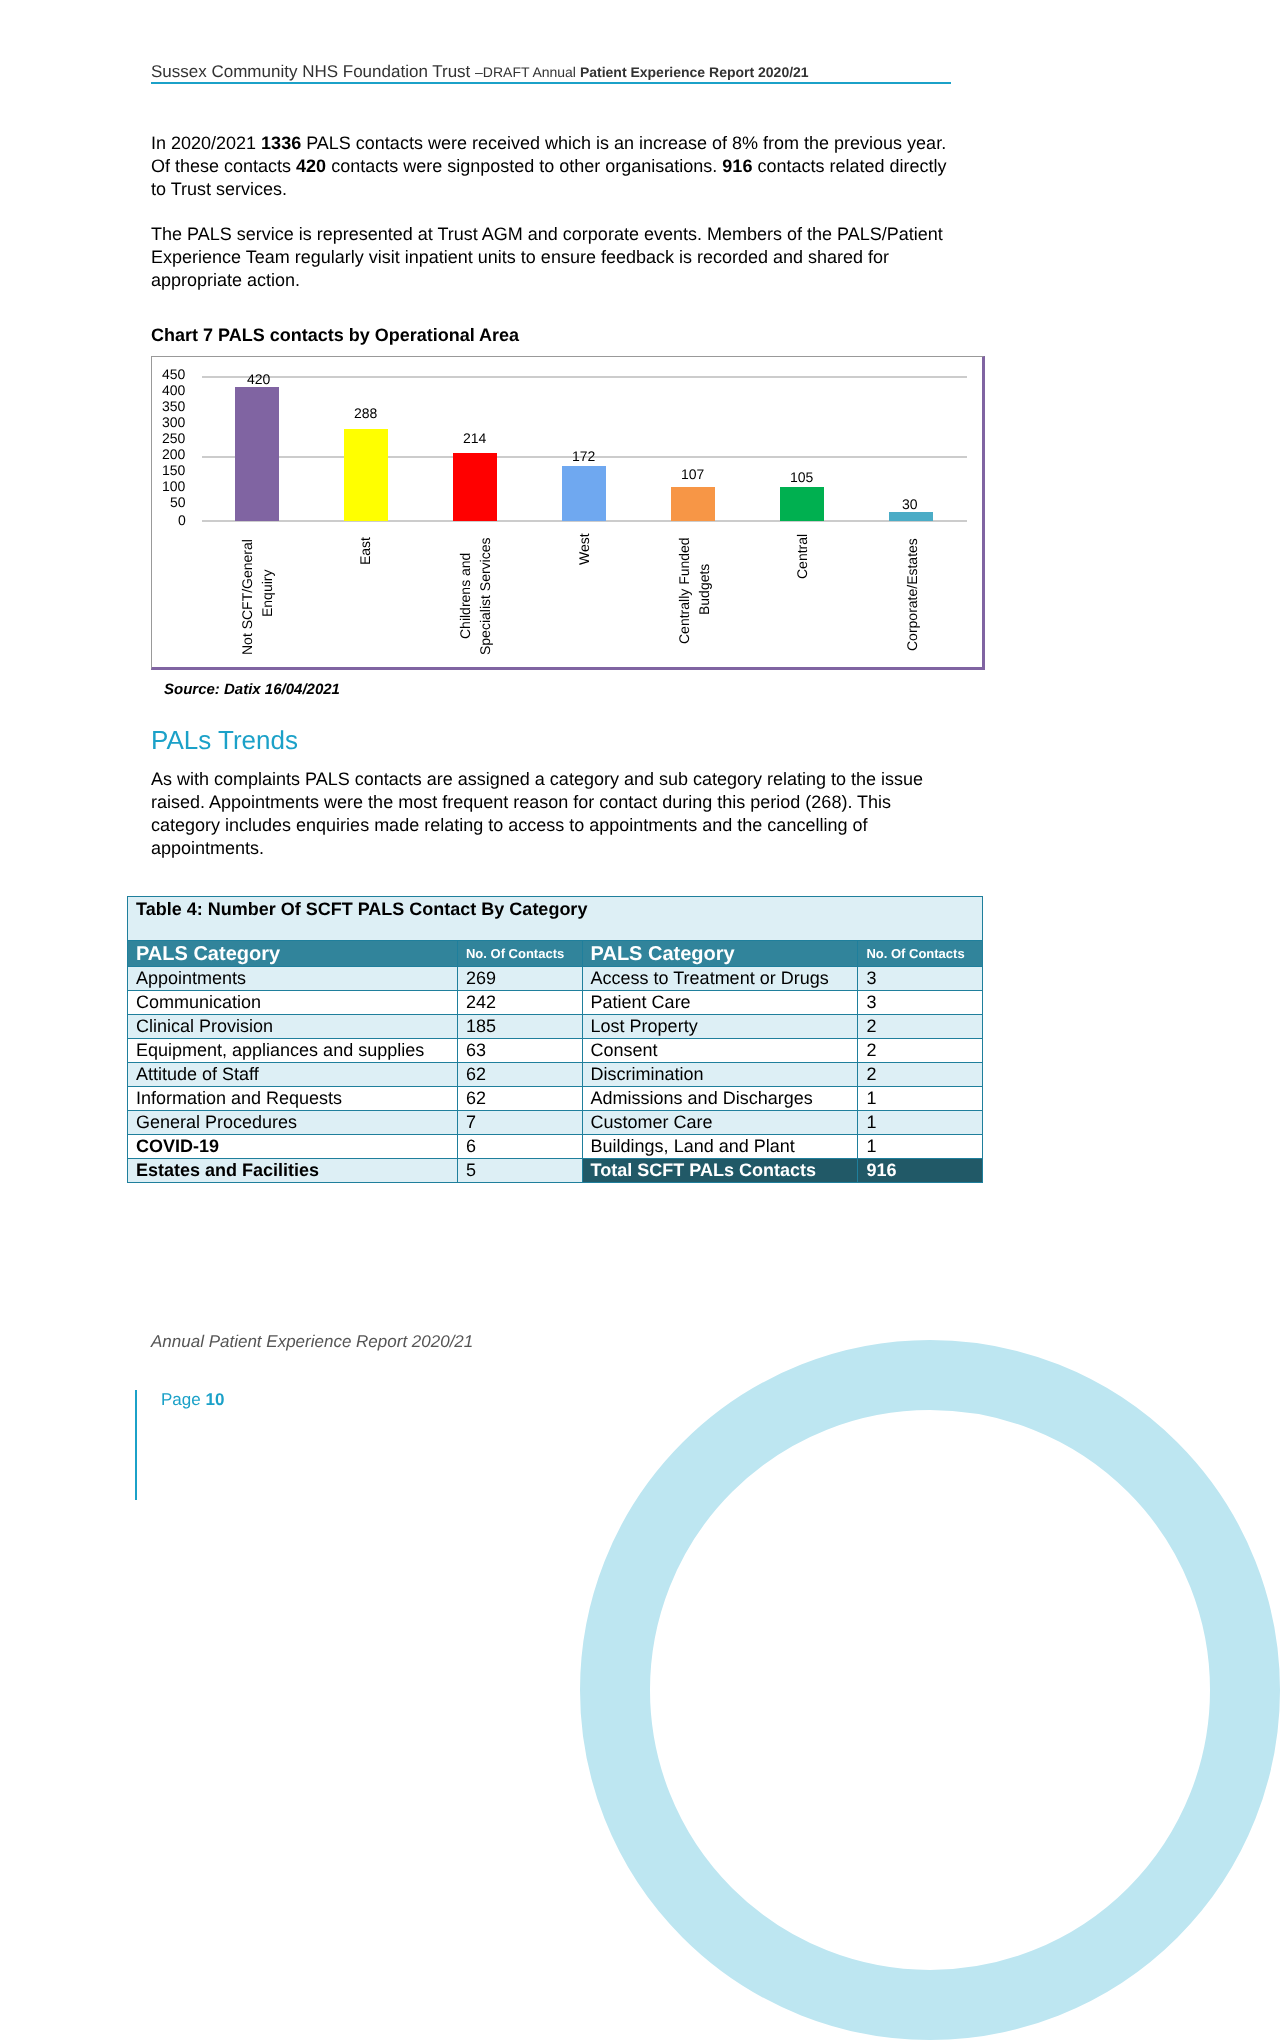Sussex Community NHS Foundation Trust –DRAFT Annual Patient Experience Report 2020/21
In 2020/2021 1336 PALS contacts were received which is an increase of 8% from the previous year. Of these contacts 420 contacts were signposted to other organisations. 916 contacts related directly to Trust services.
The PALS service is represented at Trust AGM and corporate events. Members of the PALS/Patient Experience Team regularly visit inpatient units to ensure feedback is recorded and shared for appropriate action.
Chart 7 PALS contacts by Operational Area
450
400
350
300
250
200
150
100
50
0
420
288
214
172
107
105
30
Not SCFT/General
Enquiry
East
Childrens and
Specialist Services
West
Centrally Funded
Budgets
Central
Corporate/Estates
Source: Datix 16/04/2021
PALs Trends
As with complaints PALS contacts are assigned a category and sub category relating to the issue raised. Appointments were the most frequent reason for contact during this period (268). This category includes enquiries made relating to access to appointments and the cancelling of appointments.
| Table 4: Number Of SCFT PALS Contact By Category | | | |
| PALS Category | No. Of Contacts | PALS Category | No. Of Contacts |
| Appointments | 269 | Access to Treatment or Drugs | 3 |
| Communication | 242 | Patient Care | 3 |
| Clinical Provision | 185 | Lost Property | 2 |
| Equipment, appliances and supplies | 63 | Consent | 2 |
| Attitude of Staff | 62 | Discrimination | 2 |
| Information and Requests | 62 | Admissions and Discharges | 1 |
| General Procedures | 7 | Customer Care | 1 |
| COVID-19 | 6 | Buildings, Land and Plant | 1 |
| Estates and Facilities | 5 | Total SCFT PALs Contacts | 916 |
Annual Patient Experience Report 2020/21
Page 10